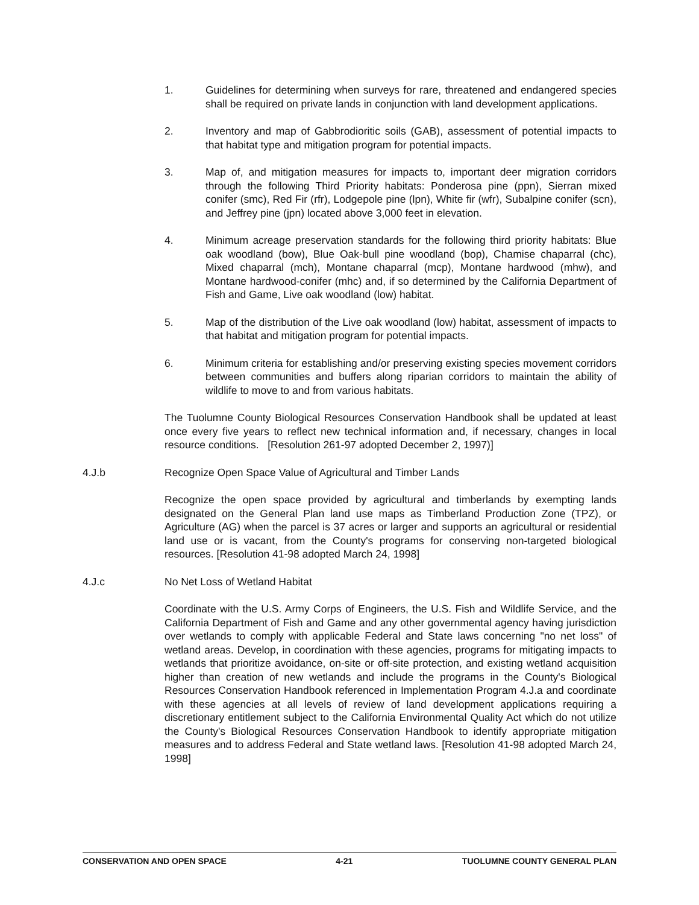1. Guidelines for determining when surveys for rare, threatened and endangered species shall be required on private lands in conjunction with land development applications.
2. Inventory and map of Gabbrodioritic soils (GAB), assessment of potential impacts to that habitat type and mitigation program for potential impacts.
3. Map of, and mitigation measures for impacts to, important deer migration corridors through the following Third Priority habitats: Ponderosa pine (ppn), Sierran mixed conifer (smc), Red Fir (rfr), Lodgepole pine (lpn), White fir (wfr), Subalpine conifer (scn), and Jeffrey pine (jpn) located above 3,000 feet in elevation.
4. Minimum acreage preservation standards for the following third priority habitats: Blue oak woodland (bow), Blue Oak-bull pine woodland (bop), Chamise chaparral (chc), Mixed chaparral (mch), Montane chaparral (mcp), Montane hardwood (mhw), and Montane hardwood-conifer (mhc) and, if so determined by the California Department of Fish and Game, Live oak woodland (low) habitat.
5. Map of the distribution of the Live oak woodland (low) habitat, assessment of impacts to that habitat and mitigation program for potential impacts.
6. Minimum criteria for establishing and/or preserving existing species movement corridors between communities and buffers along riparian corridors to maintain the ability of wildlife to move to and from various habitats.
The Tuolumne County Biological Resources Conservation Handbook shall be updated at least once every five years to reflect new technical information and, if necessary, changes in local resource conditions. [Resolution 261-97 adopted December 2, 1997)]
4.J.b Recognize Open Space Value of Agricultural and Timber Lands
Recognize the open space provided by agricultural and timberlands by exempting lands designated on the General Plan land use maps as Timberland Production Zone (TPZ), or Agriculture (AG) when the parcel is 37 acres or larger and supports an agricultural or residential land use or is vacant, from the County's programs for conserving non-targeted biological resources. [Resolution 41-98 adopted March 24, 1998]
4.J.c No Net Loss of Wetland Habitat
Coordinate with the U.S. Army Corps of Engineers, the U.S. Fish and Wildlife Service, and the California Department of Fish and Game and any other governmental agency having jurisdiction over wetlands to comply with applicable Federal and State laws concerning "no net loss" of wetland areas. Develop, in coordination with these agencies, programs for mitigating impacts to wetlands that prioritize avoidance, on-site or off-site protection, and existing wetland acquisition higher than creation of new wetlands and include the programs in the County's Biological Resources Conservation Handbook referenced in Implementation Program 4.J.a and coordinate with these agencies at all levels of review of land development applications requiring a discretionary entitlement subject to the California Environmental Quality Act which do not utilize the County's Biological Resources Conservation Handbook to identify appropriate mitigation measures and to address Federal and State wetland laws. [Resolution 41-98 adopted March 24, 1998]
CONSERVATION AND OPEN SPACE 4-21 TUOLUMNE COUNTY GENERAL PLAN